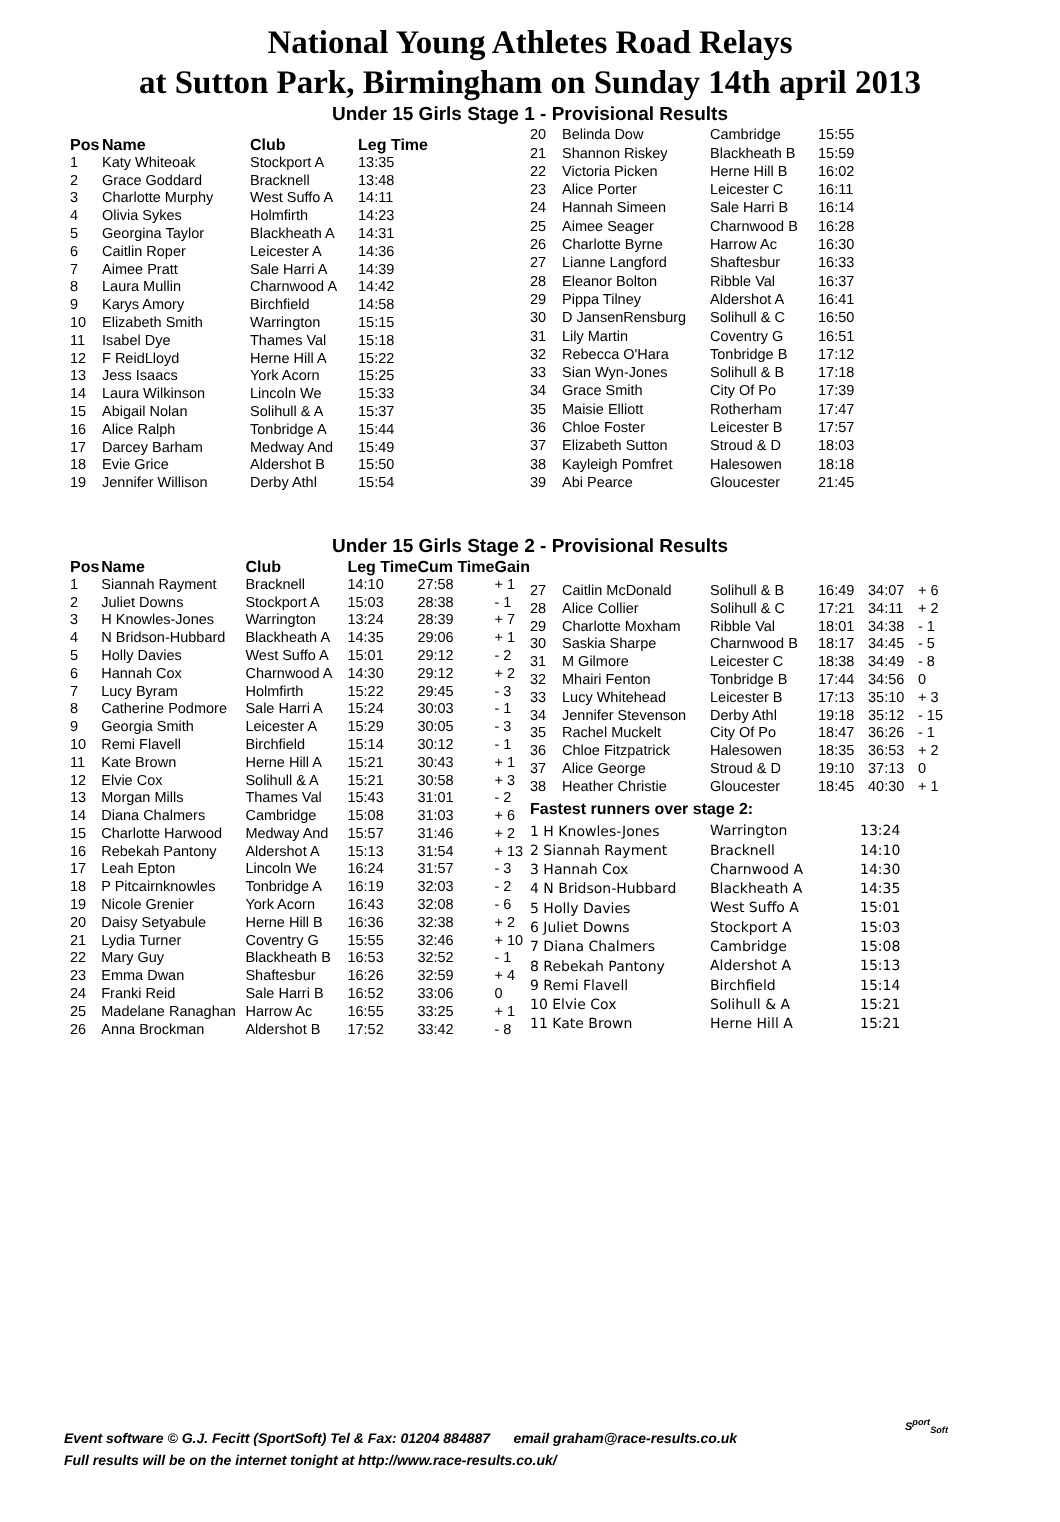National Young Athletes Road Relays
at Sutton Park, Birmingham on Sunday 14th april 2013
Under 15 Girls Stage 1 - Provisional Results
| Pos | Name | Club | Leg Time |
| --- | --- | --- | --- |
| 1 | Katy Whiteoak | Stockport A | 13:35 |
| 2 | Grace Goddard | Bracknell | 13:48 |
| 3 | Charlotte Murphy | West Suffo A | 14:11 |
| 4 | Olivia Sykes | Holmfirth | 14:23 |
| 5 | Georgina Taylor | Blackheath A | 14:31 |
| 6 | Caitlin Roper | Leicester A | 14:36 |
| 7 | Aimee Pratt | Sale Harri A | 14:39 |
| 8 | Laura Mullin | Charnwood A | 14:42 |
| 9 | Karys Amory | Birchfield | 14:58 |
| 10 | Elizabeth Smith | Warrington | 15:15 |
| 11 | Isabel Dye | Thames Val | 15:18 |
| 12 | F ReidLloyd | Herne Hill A | 15:22 |
| 13 | Jess Isaacs | York Acorn | 15:25 |
| 14 | Laura Wilkinson | Lincoln We | 15:33 |
| 15 | Abigail Nolan | Solihull & A | 15:37 |
| 16 | Alice Ralph | Tonbridge A | 15:44 |
| 17 | Darcey Barham | Medway And | 15:49 |
| 18 | Evie Grice | Aldershot B | 15:50 |
| 19 | Jennifer Willison | Derby Athl | 15:54 |
| 20 | Belinda Dow | Cambridge | 15:55 |
| 21 | Shannon Riskey | Blackheath B | 15:59 |
| 22 | Victoria Picken | Herne Hill B | 16:02 |
| 23 | Alice Porter | Leicester C | 16:11 |
| 24 | Hannah Simeen | Sale Harri B | 16:14 |
| 25 | Aimee Seager | Charnwood B | 16:28 |
| 26 | Charlotte Byrne | Harrow Ac | 16:30 |
| 27 | Lianne Langford | Shaftesbur | 16:33 |
| 28 | Eleanor Bolton | Ribble Val | 16:37 |
| 29 | Pippa Tilney | Aldershot A | 16:41 |
| 30 | D JansenRensburg | Solihull & C | 16:50 |
| 31 | Lily Martin | Coventry G | 16:51 |
| 32 | Rebecca O'Hara | Tonbridge B | 17:12 |
| 33 | Sian Wyn-Jones | Solihull & B | 17:18 |
| 34 | Grace Smith | City Of Po | 17:39 |
| 35 | Maisie Elliott | Rotherham | 17:47 |
| 36 | Chloe Foster | Leicester B | 17:57 |
| 37 | Elizabeth Sutton | Stroud & D | 18:03 |
| 38 | Kayleigh Pomfret | Halesowen | 18:18 |
| 39 | Abi Pearce | Gloucester | 21:45 |
Under 15 Girls Stage 2 - Provisional Results
| Pos | Name | Club | Leg Time | Cum Time | Gain |
| --- | --- | --- | --- | --- | --- |
| 1 | Siannah Rayment | Bracknell | 14:10 | 27:58 | + 1 |
| 2 | Juliet Downs | Stockport A | 15:03 | 28:38 | - 1 |
| 3 | H Knowles-Jones | Warrington | 13:24 | 28:39 | + 7 |
| 4 | N Bridson-Hubbard | Blackheath A | 14:35 | 29:06 | + 1 |
| 5 | Holly Davies | West Suffo A | 15:01 | 29:12 | - 2 |
| 6 | Hannah Cox | Charnwood A | 14:30 | 29:12 | + 2 |
| 7 | Lucy Byram | Holmfirth | 15:22 | 29:45 | - 3 |
| 8 | Catherine Podmore | Sale Harri A | 15:24 | 30:03 | - 1 |
| 9 | Georgia Smith | Leicester A | 15:29 | 30:05 | - 3 |
| 10 | Remi Flavell | Birchfield | 15:14 | 30:12 | - 1 |
| 11 | Kate Brown | Herne Hill A | 15:21 | 30:43 | + 1 |
| 12 | Elvie Cox | Solihull & A | 15:21 | 30:58 | + 3 |
| 13 | Morgan Mills | Thames Val | 15:43 | 31:01 | - 2 |
| 14 | Diana Chalmers | Cambridge | 15:08 | 31:03 | + 6 |
| 15 | Charlotte Harwood | Medway And | 15:57 | 31:46 | + 2 |
| 16 | Rebekah Pantony | Aldershot A | 15:13 | 31:54 | + 13 |
| 17 | Leah Epton | Lincoln We | 16:24 | 31:57 | - 3 |
| 18 | P Pitcairnknowles | Tonbridge A | 16:19 | 32:03 | - 2 |
| 19 | Nicole Grenier | York Acorn | 16:43 | 32:08 | - 6 |
| 20 | Daisy Setyabule | Herne Hill B | 16:36 | 32:38 | + 2 |
| 21 | Lydia Turner | Coventry G | 15:55 | 32:46 | + 10 |
| 22 | Mary Guy | Blackheath B | 16:53 | 32:52 | - 1 |
| 23 | Emma Dwan | Shaftesbur | 16:26 | 32:59 | + 4 |
| 24 | Franki Reid | Sale Harri B | 16:52 | 33:06 | 0 |
| 25 | Madelane Ranaghan | Harrow Ac | 16:55 | 33:25 | + 1 |
| 26 | Anna Brockman | Aldershot B | 17:52 | 33:42 | - 8 |
| 27 | Caitlin McDonald | Solihull & B | 16:49 | 34:07 | + 6 |
| 28 | Alice Collier | Solihull & C | 17:21 | 34:11 | + 2 |
| 29 | Charlotte Moxham | Ribble Val | 18:01 | 34:38 | - 1 |
| 30 | Saskia Sharpe | Charnwood B | 18:17 | 34:45 | - 5 |
| 31 | M Gilmore | Leicester C | 18:38 | 34:49 | - 8 |
| 32 | Mhairi Fenton | Tonbridge B | 17:44 | 34:56 | 0 |
| 33 | Lucy Whitehead | Leicester B | 17:13 | 35:10 | + 3 |
| 34 | Jennifer Stevenson | Derby Athl | 19:18 | 35:12 | - 15 |
| 35 | Rachel Muckelt | City Of Po | 18:47 | 36:26 | - 1 |
| 36 | Chloe Fitzpatrick | Halesowen | 18:35 | 36:53 | + 2 |
| 37 | Alice George | Stroud & D | 19:10 | 37:13 | 0 |
| 38 | Heather Christie | Gloucester | 18:45 | 40:30 | + 1 |
Fastest runners over stage 2:
| 1 H Knowles-Jones | Warrington | 13:24 |
| 2 Siannah Rayment | Bracknell | 14:10 |
| 3 Hannah Cox | Charnwood A | 14:30 |
| 4 N Bridson-Hubbard | Blackheath A | 14:35 |
| 5 Holly Davies | West Suffo A | 15:01 |
| 6 Juliet Downs | Stockport A | 15:03 |
| 7 Diana Chalmers | Cambridge | 15:08 |
| 8 Rebekah Pantony | Aldershot A | 15:13 |
| 9 Remi Flavell | Birchfield | 15:14 |
| 10 Elvie Cox | Solihull & A | 15:21 |
| 11 Kate Brown | Herne Hill A | 15:21 |
Event software © G.J. Fecitt (SportSoft) Tel & Fax: 01204 884887 email graham@race-results.co.uk
Full results will be on the internet tonight at http://www.race-results.co.uk/
S<sup>port</sup><sub>Soft</sub>